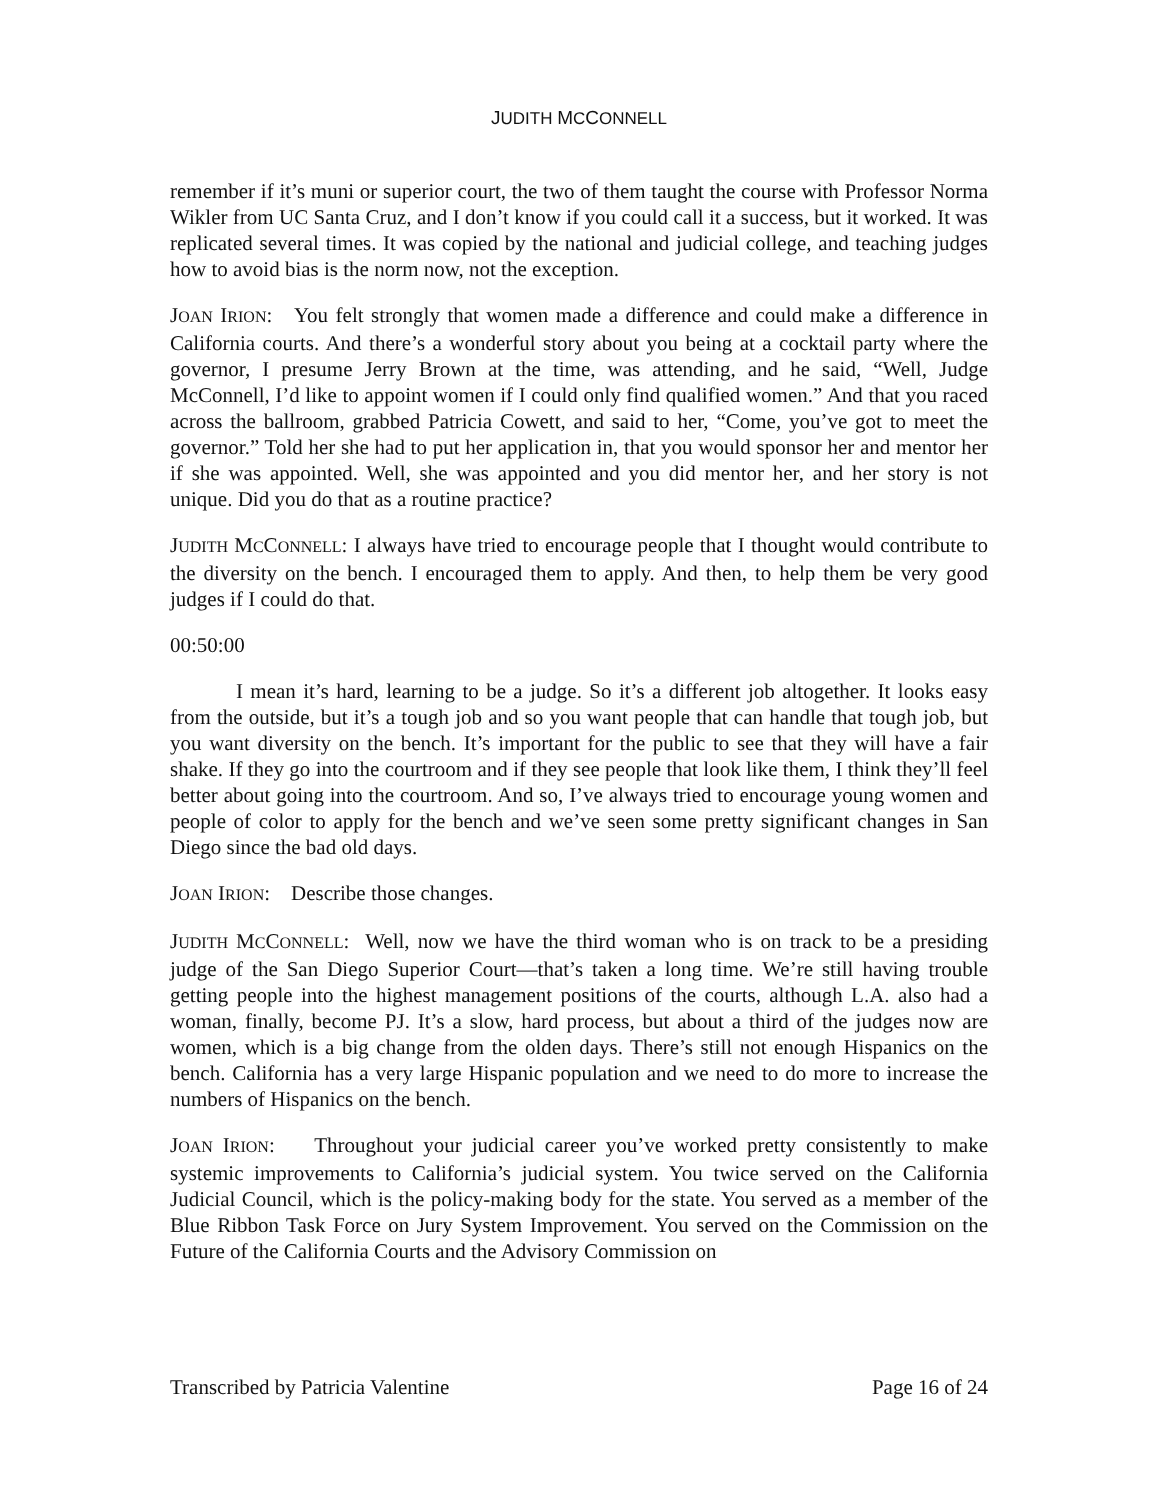JUDITH MCCONNELL
remember if it’s muni or superior court, the two of them taught the course with Professor Norma Wikler from UC Santa Cruz, and I don’t know if you could call it a success, but it worked. It was replicated several times. It was copied by the national and judicial college, and teaching judges how to avoid bias is the norm now, not the exception.
JOAN IRION: You felt strongly that women made a difference and could make a difference in California courts. And there’s a wonderful story about you being at a cocktail party where the governor, I presume Jerry Brown at the time, was attending, and he said, “Well, Judge McConnell, I’d like to appoint women if I could only find qualified women.” And that you raced across the ballroom, grabbed Patricia Cowett, and said to her, “Come, you’ve got to meet the governor.” Told her she had to put her application in, that you would sponsor her and mentor her if she was appointed. Well, she was appointed and you did mentor her, and her story is not unique. Did you do that as a routine practice?
JUDITH MCCONNELL: I always have tried to encourage people that I thought would contribute to the diversity on the bench. I encouraged them to apply. And then, to help them be very good judges if I could do that.
00:50:00
I mean it’s hard, learning to be a judge. So it’s a different job altogether. It looks easy from the outside, but it’s a tough job and so you want people that can handle that tough job, but you want diversity on the bench. It’s important for the public to see that they will have a fair shake. If they go into the courtroom and if they see people that look like them, I think they’ll feel better about going into the courtroom. And so, I’ve always tried to encourage young women and people of color to apply for the bench and we’ve seen some pretty significant changes in San Diego since the bad old days.
JOAN IRION: Describe those changes.
JUDITH MCCONNELL: Well, now we have the third woman who is on track to be a presiding judge of the San Diego Superior Court—that’s taken a long time. We’re still having trouble getting people into the highest management positions of the courts, although L.A. also had a woman, finally, become PJ. It’s a slow, hard process, but about a third of the judges now are women, which is a big change from the olden days. There’s still not enough Hispanics on the bench. California has a very large Hispanic population and we need to do more to increase the numbers of Hispanics on the bench.
JOAN IRION: Throughout your judicial career you’ve worked pretty consistently to make systemic improvements to California’s judicial system. You twice served on the California Judicial Council, which is the policy-making body for the state. You served as a member of the Blue Ribbon Task Force on Jury System Improvement. You served on the Commission on the Future of the California Courts and the Advisory Commission on
Transcribed by Patricia Valentine Page 16 of 24